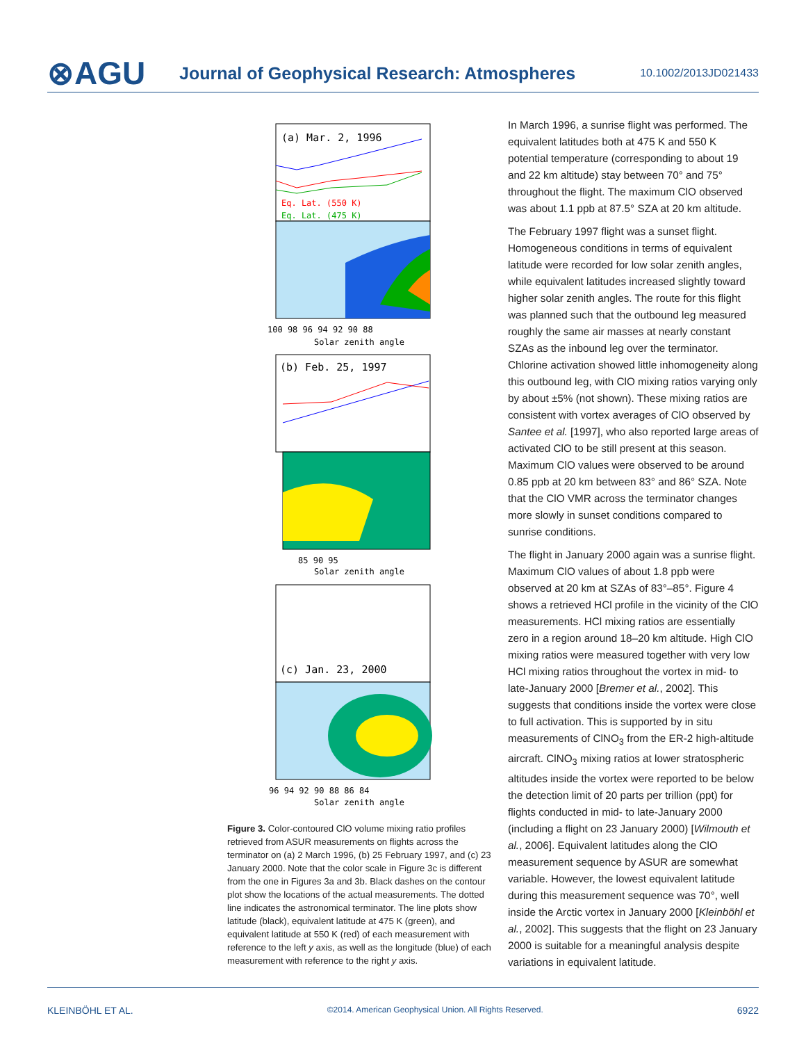⊗AGU
Journal of Geophysical Research: Atmospheres
10.1002/2013JD021433
(a) Mar. 2, 1996
Eq. Lat. (550 K)
Eq. Lat. (475 K)
100 98 96 94 92 90 88
Solar zenith angle
(b) Feb. 25, 1997
85 90 95
Solar zenith angle
(c) Jan. 23, 2000
96 94 92 90 88 86 84
Solar zenith angle
Figure 3. Color-contoured ClO volume mixing ratio profiles retrieved from ASUR measurements on flights across the terminator on (a) 2 March 1996, (b) 25 February 1997, and (c) 23 January 2000. Note that the color scale in Figure 3c is different from the one in Figures 3a and 3b. Black dashes on the contour plot show the locations of the actual measurements. The dotted line indicates the astronomical terminator. The line plots show latitude (black), equivalent latitude at 475 K (green), and equivalent latitude at 550 K (red) of each measurement with reference to the left y axis, as well as the longitude (blue) of each measurement with reference to the right y axis.
In March 1996, a sunrise flight was performed. The equivalent latitudes both at 475 K and 550 K potential temperature (corresponding to about 19 and 22 km altitude) stay between 70° and 75° throughout the flight. The maximum ClO observed was about 1.1 ppb at 87.5° SZA at 20 km altitude.
The February 1997 flight was a sunset flight. Homogeneous conditions in terms of equivalent latitude were recorded for low solar zenith angles, while equivalent latitudes increased slightly toward higher solar zenith angles. The route for this flight was planned such that the outbound leg measured roughly the same air masses at nearly constant SZAs as the inbound leg over the terminator. Chlorine activation showed little inhomogeneity along this outbound leg, with ClO mixing ratios varying only by about ±5% (not shown). These mixing ratios are consistent with vortex averages of ClO observed by Santee et al. [1997], who also reported large areas of activated ClO to be still present at this season. Maximum ClO values were observed to be around 0.85 ppb at 20 km between 83° and 86° SZA. Note that the ClO VMR across the terminator changes more slowly in sunset conditions compared to sunrise conditions.
The flight in January 2000 again was a sunrise flight. Maximum ClO values of about 1.8 ppb were observed at 20 km at SZAs of 83°–85°. Figure 4 shows a retrieved HCl profile in the vicinity of the ClO measurements. HCl mixing ratios are essentially zero in a region around 18–20 km altitude. High ClO mixing ratios were measured together with very low HCl mixing ratios throughout the vortex in mid- to late-January 2000 [Bremer et al., 2002]. This suggests that conditions inside the vortex were close to full activation. This is supported by in situ measurements of ClNO<sub>3</sub> from the ER-2 high-altitude aircraft. ClNO<sub>3</sub> mixing ratios at lower stratospheric altitudes inside the vortex were reported to be below the detection limit of 20 parts per trillion (ppt) for flights conducted in mid- to late-January 2000 (including a flight on 23 January 2000) [Wilmouth et al., 2006]. Equivalent latitudes along the ClO measurement sequence by ASUR are somewhat variable. However, the lowest equivalent latitude during this measurement sequence was 70°, well inside the Arctic vortex in January 2000 [Kleinböhl et al., 2002]. This suggests that the flight on 23 January 2000 is suitable for a meaningful analysis despite variations in equivalent latitude.
KLEINBÖHL ET AL. ©2014. American Geophysical Union. All Rights Reserved. 6922